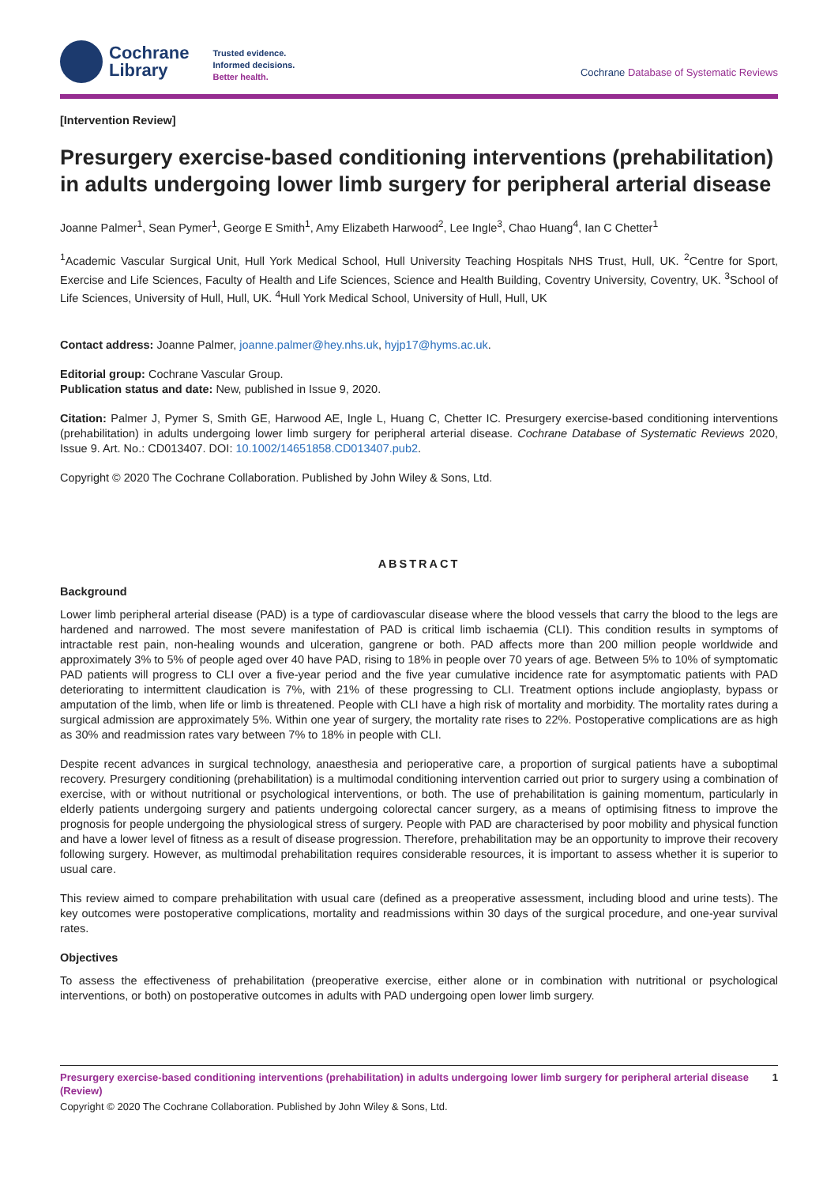Cochrane
Library
Trusted evidence.
Informed decisions.
Better health.
Cochrane Database of Systematic Reviews
[Intervention Review]
Presurgery exercise-based conditioning interventions (prehabilitation) in adults undergoing lower limb surgery for peripheral arterial disease
Joanne Palmer<sup>1</sup>, Sean Pymer<sup>1</sup>, George E Smith<sup>1</sup>, Amy Elizabeth Harwood<sup>2</sup>, Lee Ingle<sup>3</sup>, Chao Huang<sup>4</sup>, Ian C Chetter<sup>1</sup>
<sup>1</sup> Academic Vascular Surgical Unit, Hull York Medical School, Hull University Teaching Hospitals NHS Trust, Hull, UK. <sup>2</sup>Centre for Sport, Exercise and Life Sciences, Faculty of Health and Life Sciences, Science and Health Building, Coventry University, Coventry, UK. <sup>3</sup>School of Life Sciences, University of Hull, Hull, UK. <sup>4</sup>Hull York Medical School, University of Hull, Hull, UK
Contact address: Joanne Palmer, joanne.palmer@hey.nhs.uk, hyjp17@hyms.ac.uk.
Editorial group: Cochrane Vascular Group.
Publication status and date: New, published in Issue 9, 2020.
Citation: Palmer J, Pymer S, Smith GE, Harwood AE, Ingle L, Huang C, Chetter IC. Presurgery exercise-based conditioning interventions (prehabilitation) in adults undergoing lower limb surgery for peripheral arterial disease. Cochrane Database of Systematic Reviews 2020, Issue 9. Art. No.: CD013407. DOI: 10.1002/14651858.CD013407.pub2.
Copyright © 2020 The Cochrane Collaboration. Published by John Wiley & Sons, Ltd.
ABSTRACT
Background
Lower limb peripheral arterial disease (PAD) is a type of cardiovascular disease where the blood vessels that carry the blood to the legs are hardened and narrowed. The most severe manifestation of PAD is critical limb ischaemia (CLI). This condition results in symptoms of intractable rest pain, non-healing wounds and ulceration, gangrene or both. PAD affects more than 200 million people worldwide and approximately 3% to 5% of people aged over 40 have PAD, rising to 18% in people over 70 years of age. Between 5% to 10% of symptomatic PAD patients will progress to CLI over a five-year period and the five year cumulative incidence rate for asymptomatic patients with PAD deteriorating to intermittent claudication is 7%, with 21% of these progressing to CLI. Treatment options include angioplasty, bypass or amputation of the limb, when life or limb is threatened. People with CLI have a high risk of mortality and morbidity. The mortality rates during a surgical admission are approximately 5%. Within one year of surgery, the mortality rate rises to 22%. Postoperative complications are as high as 30% and readmission rates vary between 7% to 18% in people with CLI.
Despite recent advances in surgical technology, anaesthesia and perioperative care, a proportion of surgical patients have a suboptimal recovery. Presurgery conditioning (prehabilitation) is a multimodal conditioning intervention carried out prior to surgery using a combination of exercise, with or without nutritional or psychological interventions, or both. The use of prehabilitation is gaining momentum, particularly in elderly patients undergoing surgery and patients undergoing colorectal cancer surgery, as a means of optimising fitness to improve the prognosis for people undergoing the physiological stress of surgery. People with PAD are characterised by poor mobility and physical function and have a lower level of fitness as a result of disease progression. Therefore, prehabilitation may be an opportunity to improve their recovery following surgery. However, as multimodal prehabilitation requires considerable resources, it is important to assess whether it is superior to usual care.
This review aimed to compare prehabilitation with usual care (defined as a preoperative assessment, including blood and urine tests). The key outcomes were postoperative complications, mortality and readmissions within 30 days of the surgical procedure, and one-year survival rates.
Objectives
To assess the effectiveness of prehabilitation (preoperative exercise, either alone or in combination with nutritional or psychological interventions, or both) on postoperative outcomes in adults with PAD undergoing open lower limb surgery.
Presurgery exercise-based conditioning interventions (prehabilitation) in adults undergoing lower limb surgery for peripheral arterial disease (Review) 1
Copyright © 2020 The Cochrane Collaboration. Published by John Wiley & Sons, Ltd.